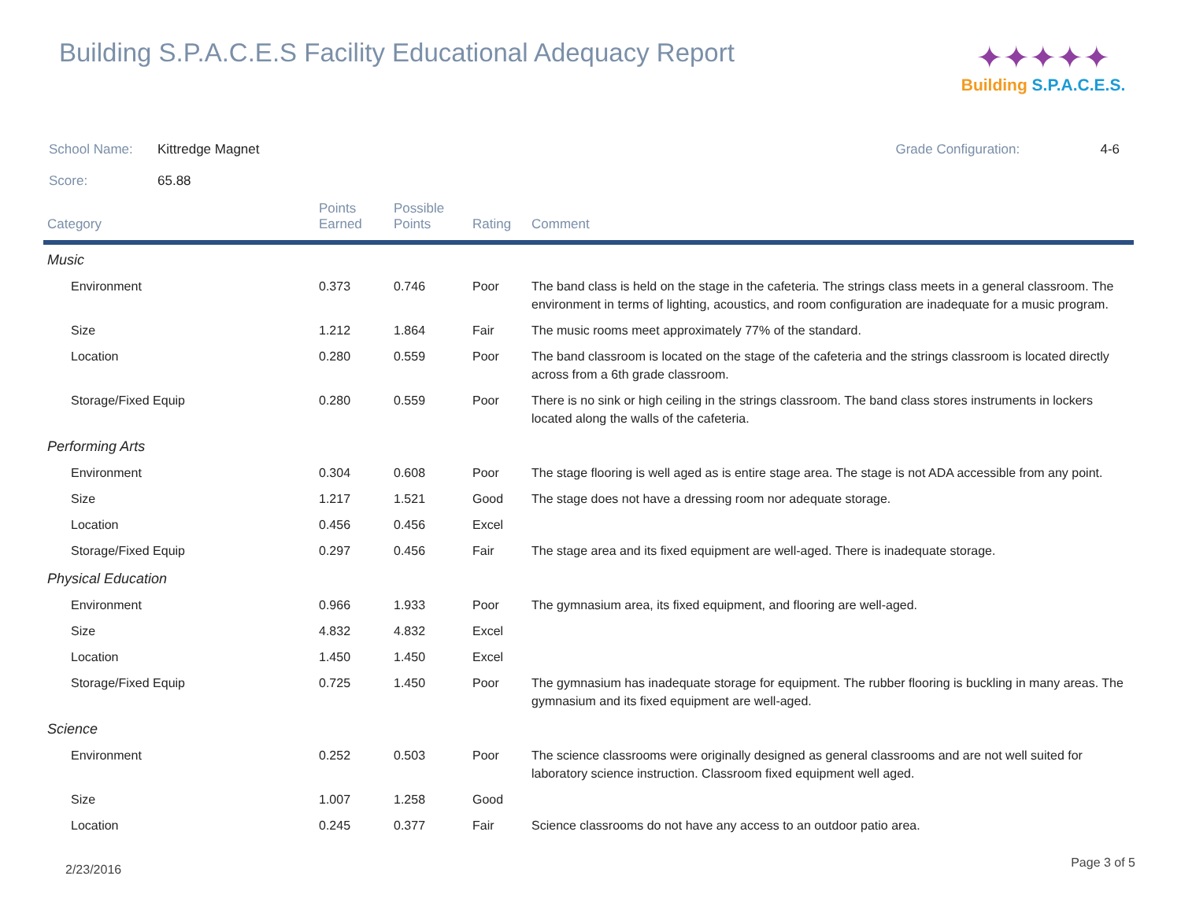Building S.P.A.C.E.S Facility Educational Adequacy Report
✦✦✦✦✦
Building S.P.A.C.E.S.
School Name: Kittredge Magnet Grade Configuration: 4-6
Score: 65.88
| Category | Points Earned | Possible Points | Rating | Comment |
| --- | --- | --- | --- | --- |
| Music | | | | |
| Environment | 0.373 | 0.746 | Poor | The band class is held on the stage in the cafeteria. The strings class meets in a general classroom. The environment in terms of lighting, acoustics, and room configuration are inadequate for a music program. |
| Size | 1.212 | 1.864 | Fair | The music rooms meet approximately 77% of the standard. |
| Location | 0.280 | 0.559 | Poor | The band classroom is located on the stage of the cafeteria and the strings classroom is located directly across from a 6th grade classroom. |
| Storage/Fixed Equip | 0.280 | 0.559 | Poor | There is no sink or high ceiling in the strings classroom. The band class stores instruments in lockers located along the walls of the cafeteria. |
| Performing Arts | | | | |
| Environment | 0.304 | 0.608 | Poor | The stage flooring is well aged as is entire stage area. The stage is not ADA accessible from any point. |
| Size | 1.217 | 1.521 | Good | The stage does not have a dressing room nor adequate storage. |
| Location | 0.456 | 0.456 | Excel | |
| Storage/Fixed Equip | 0.297 | 0.456 | Fair | The stage area and its fixed equipment are well-aged. There is inadequate storage. |
| Physical Education | | | | |
| Environment | 0.966 | 1.933 | Poor | The gymnasium area, its fixed equipment, and flooring are well-aged. |
| Size | 4.832 | 4.832 | Excel | |
| Location | 1.450 | 1.450 | Excel | |
| Storage/Fixed Equip | 0.725 | 1.450 | Poor | The gymnasium has inadequate storage for equipment. The rubber flooring is buckling in many areas. The gymnasium and its fixed equipment are well-aged. |
| Science | | | | |
| Environment | 0.252 | 0.503 | Poor | The science classrooms were originally designed as general classrooms and are not well suited for laboratory science instruction. Classroom fixed equipment well aged. |
| Size | 1.007 | 1.258 | Good | |
| Location | 0.245 | 0.377 | Fair | Science classrooms do not have any access to an outdoor patio area. |
2/23/2016 Page 3 of 5